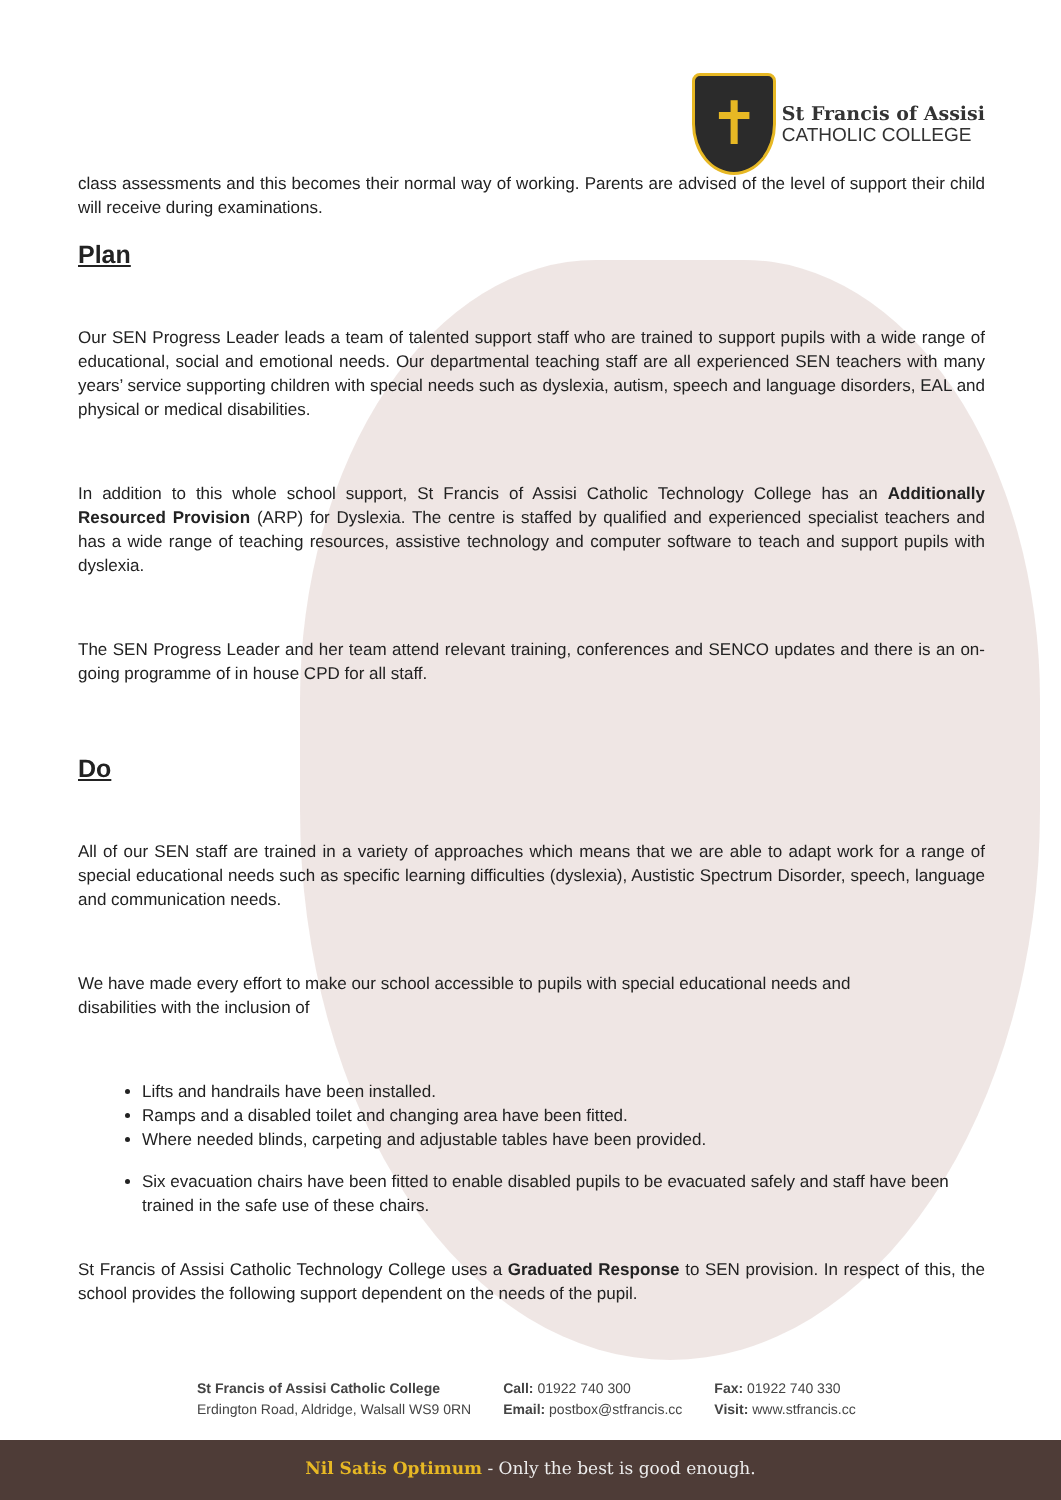✝
St Francis of Assisi
CATHOLIC COLLEGE
class assessments and this becomes their normal way of working. Parents are advised of the level of support their child will receive during examinations.
Plan
Our SEN Progress Leader leads a team of talented support staff who are trained to support pupils with a wide range of educational, social and emotional needs. Our departmental teaching staff are all experienced SEN teachers with many years’ service supporting children with special needs such as dyslexia, autism, speech and language disorders, EAL and physical or medical disabilities.
In addition to this whole school support, St Francis of Assisi Catholic Technology College has an Additionally Resourced Provision (ARP) for Dyslexia. The centre is staffed by qualified and experienced specialist teachers and has a wide range of teaching resources, assistive technology and computer software to teach and support pupils with dyslexia.
The SEN Progress Leader and her team attend relevant training, conferences and SENCO updates and there is an on-going programme of in house CPD for all staff.
Do
All of our SEN staff are trained in a variety of approaches which means that we are able to adapt work for a range of special educational needs such as specific learning difficulties (dyslexia), Austistic Spectrum Disorder, speech, language and communication needs.
We have made every effort to make our school accessible to pupils with special educational needs and disabilities with the inclusion of
Lifts and handrails have been installed.
Ramps and a disabled toilet and changing area have been fitted.
Where needed blinds, carpeting and adjustable tables have been provided.
Six evacuation chairs have been fitted to enable disabled pupils to be evacuated safely and staff have been trained in the safe use of these chairs.
St Francis of Assisi Catholic Technology College uses a Graduated Response to SEN provision. In respect of this, the school provides the following support dependent on the needs of the pupil.
St Francis of Assisi Catholic College
Erdington Road, Aldridge, Walsall WS9 0RN
Call: 01922 740 300
Email: postbox@stfrancis.cc
Fax: 01922 740 330
Visit: www.stfrancis.cc
Nil Satis Optimum - Only the best is good enough.